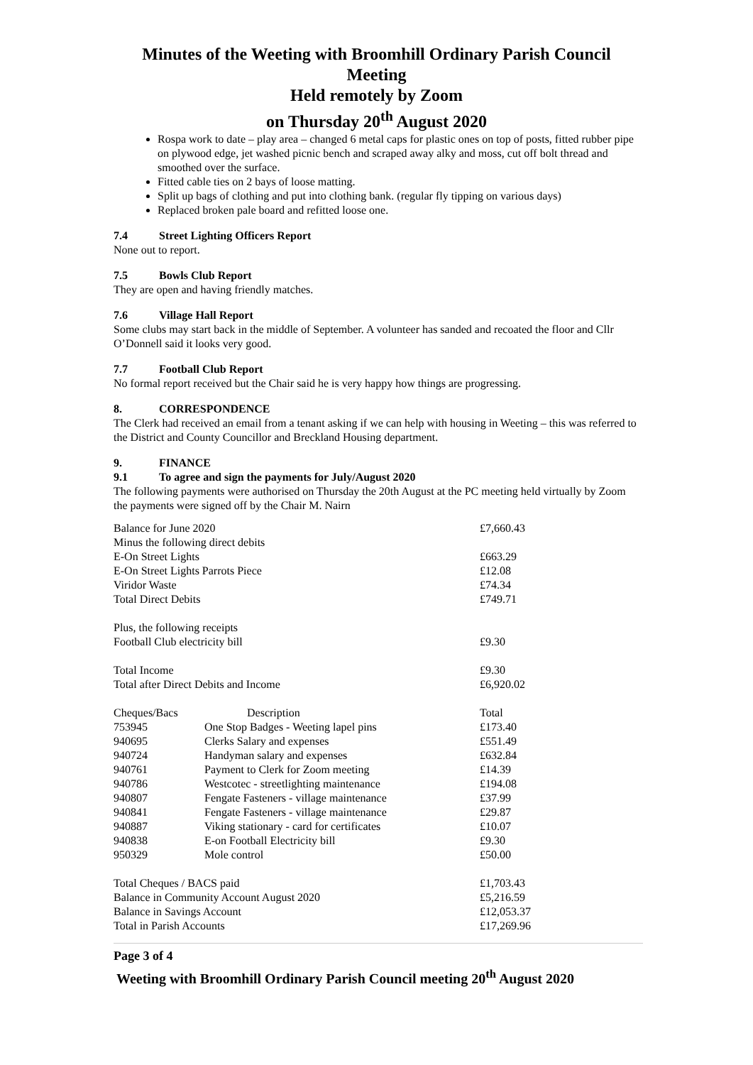Minutes of the Weeting with Broomhill Ordinary Parish Council Meeting
Held remotely by Zoom
on Thursday 20<sup>th</sup> August 2020
Rospa work to date – play area – changed 6 metal caps for plastic ones on top of posts, fitted rubber pipe on plywood edge, jet washed picnic bench and scraped away alky and moss, cut off bolt thread and smoothed over the surface.
Fitted cable ties on 2 bays of loose matting.
Split up bags of clothing and put into clothing bank. (regular fly tipping on various days)
Replaced broken pale board and refitted loose one.
7.4 Street Lighting Officers Report
None out to report.
7.5 Bowls Club Report
They are open and having friendly matches.
7.6 Village Hall Report
Some clubs may start back in the middle of September. A volunteer has sanded and recoated the floor and Cllr O’Donnell said it looks very good.
7.7 Football Club Report
No formal report received but the Chair said he is very happy how things are progressing.
8. CORRESPONDENCE
The Clerk had received an email from a tenant asking if we can help with housing in Weeting – this was referred to the District and County Councillor and Breckland Housing department.
9. FINANCE
9.1 To agree and sign the payments for July/August 2020
The following payments were authorised on Thursday the 20th August at the PC meeting held virtually by Zoom the payments were signed off by the Chair M. Nairn
| Balance for June 2020 | | £7,660.43 |
| Minus the following direct debits | | |
| E-On Street Lights | | £663.29 |
| E-On Street Lights Parrots Piece | | £12.08 |
| Viridor Waste | | £74.34 |
| Total Direct Debits | | £749.71 |
| Plus, the following receipts | | |
| Football Club electricity bill | | £9.30 |
| Total Income | | £9.30 |
| Total after Direct Debits and Income | | £6,920.02 |
| Cheques/Bacs | Description | Total |
| 753945 | One Stop Badges - Weeting lapel pins | £173.40 |
| 940695 | Clerks Salary and expenses | £551.49 |
| 940724 | Handyman salary and expenses | £632.84 |
| 940761 | Payment to Clerk for Zoom meeting | £14.39 |
| 940786 | Westcotec - streetlighting maintenance | £194.08 |
| 940807 | Fengate Fasteners - village maintenance | £37.99 |
| 940841 | Fengate Fasteners - village maintenance | £29.87 |
| 940887 | Viking stationary - card for certificates | £10.07 |
| 940838 | E-on Football Electricity bill | £9.30 |
| 950329 | Mole control | £50.00 |
| Total Cheques / BACS paid | | £1,703.43 |
| Balance in Community Account August 2020 | | £5,216.59 |
| Balance in Savings Account | | £12,053.37 |
| Total in Parish Accounts | | £17,269.96 |
Page 3 of 4
Weeting with Broomhill Ordinary Parish Council meeting 20<sup>th</sup> August 2020